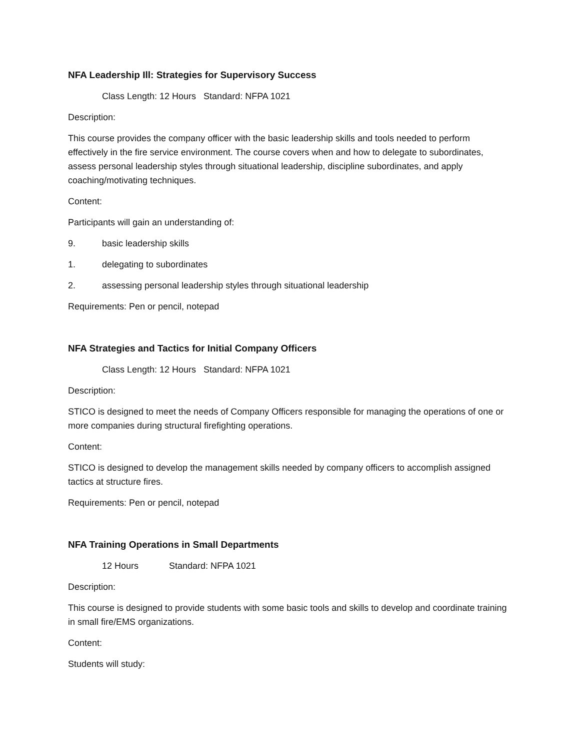NFA Leadership Ill: Strategies for Supervisory Success
Class Length: 12 Hours Standard: NFPA 1021
Description:
This course provides the company officer with the basic leadership skills and tools needed to perform effectively in the fire service environment. The course covers when and how to delegate to subordinates, assess personal leadership styles through situational leadership, discipline subordinates, and apply coaching/motivating techniques.
Content:
Participants will gain an understanding of:
9. basic leadership skills
1. delegating to subordinates
2. assessing personal leadership styles through situational leadership
Requirements: Pen or pencil, notepad
NFA Strategies and Tactics for Initial Company Officers
Class Length: 12 Hours Standard: NFPA 1021
Description:
STICO is designed to meet the needs of Company Officers responsible for managing the operations of one or more companies during structural firefighting operations.
Content:
STICO is designed to develop the management skills needed by company officers to accomplish assigned tactics at structure fires.
Requirements: Pen or pencil, notepad
NFA Training Operations in Small Departments
12 Hours Standard: NFPA 1021
Description:
This course is designed to provide students with some basic tools and skills to develop and coordinate training in small fire/EMS organizations.
Content:
Students will study: